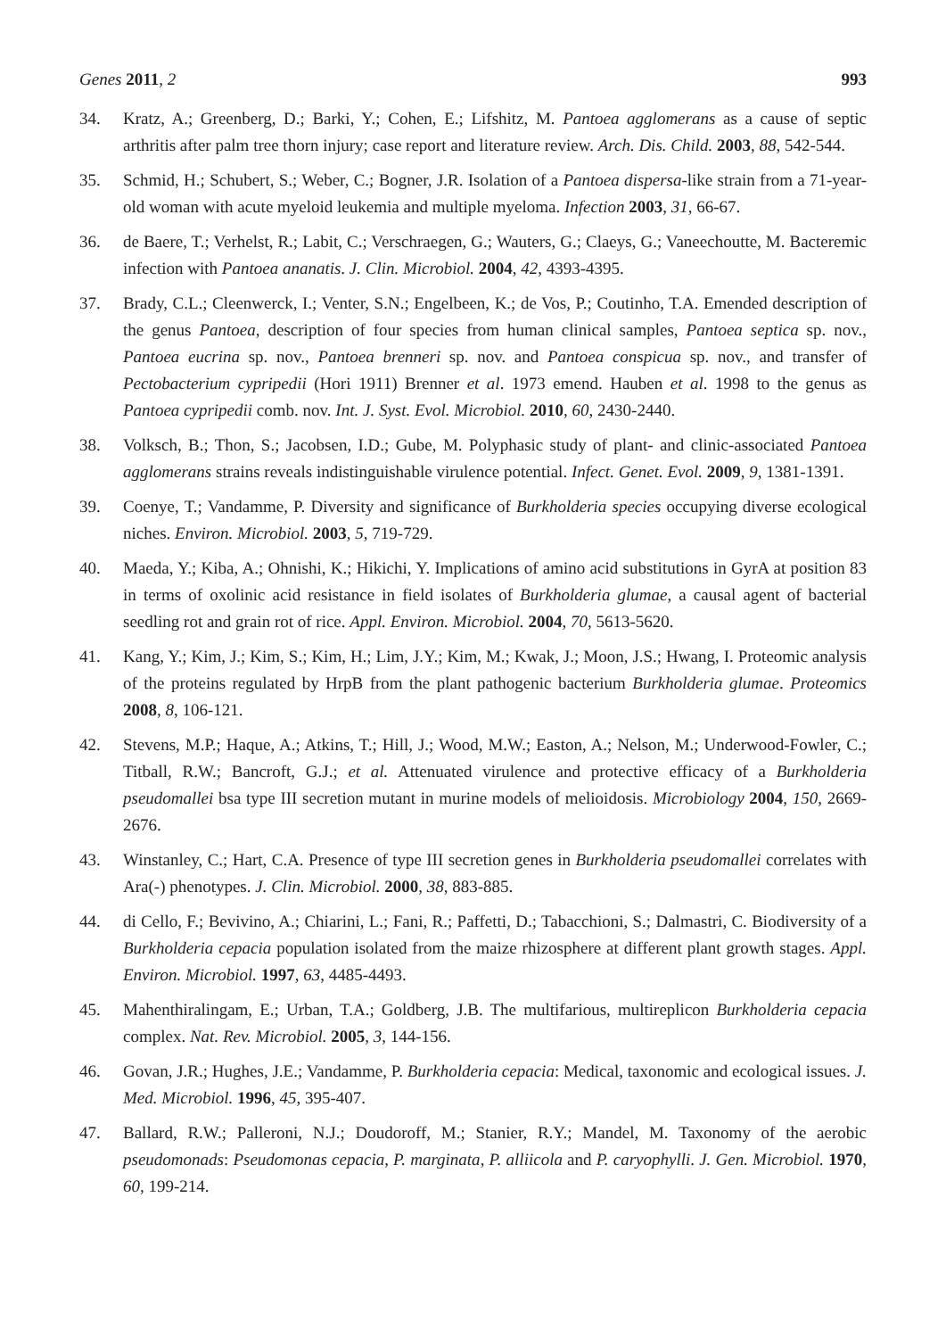Genes 2011, 2 993
34. Kratz, A.; Greenberg, D.; Barki, Y.; Cohen, E.; Lifshitz, M. Pantoea agglomerans as a cause of septic arthritis after palm tree thorn injury; case report and literature review. Arch. Dis. Child. 2003, 88, 542-544.
35. Schmid, H.; Schubert, S.; Weber, C.; Bogner, J.R. Isolation of a Pantoea dispersa-like strain from a 71-year-old woman with acute myeloid leukemia and multiple myeloma. Infection 2003, 31, 66-67.
36. de Baere, T.; Verhelst, R.; Labit, C.; Verschraegen, G.; Wauters, G.; Claeys, G.; Vaneechoutte, M. Bacteremic infection with Pantoea ananatis. J. Clin. Microbiol. 2004, 42, 4393-4395.
37. Brady, C.L.; Cleenwerck, I.; Venter, S.N.; Engelbeen, K.; de Vos, P.; Coutinho, T.A. Emended description of the genus Pantoea, description of four species from human clinical samples, Pantoea septica sp. nov., Pantoea eucrina sp. nov., Pantoea brenneri sp. nov. and Pantoea conspicua sp. nov., and transfer of Pectobacterium cypripedii (Hori 1911) Brenner et al. 1973 emend. Hauben et al. 1998 to the genus as Pantoea cypripedii comb. nov. Int. J. Syst. Evol. Microbiol. 2010, 60, 2430-2440.
38. Volksch, B.; Thon, S.; Jacobsen, I.D.; Gube, M. Polyphasic study of plant- and clinic-associated Pantoea agglomerans strains reveals indistinguishable virulence potential. Infect. Genet. Evol. 2009, 9, 1381-1391.
39. Coenye, T.; Vandamme, P. Diversity and significance of Burkholderia species occupying diverse ecological niches. Environ. Microbiol. 2003, 5, 719-729.
40. Maeda, Y.; Kiba, A.; Ohnishi, K.; Hikichi, Y. Implications of amino acid substitutions in GyrA at position 83 in terms of oxolinic acid resistance in field isolates of Burkholderia glumae, a causal agent of bacterial seedling rot and grain rot of rice. Appl. Environ. Microbiol. 2004, 70, 5613-5620.
41. Kang, Y.; Kim, J.; Kim, S.; Kim, H.; Lim, J.Y.; Kim, M.; Kwak, J.; Moon, J.S.; Hwang, I. Proteomic analysis of the proteins regulated by HrpB from the plant pathogenic bacterium Burkholderia glumae. Proteomics 2008, 8, 106-121.
42. Stevens, M.P.; Haque, A.; Atkins, T.; Hill, J.; Wood, M.W.; Easton, A.; Nelson, M.; Underwood-Fowler, C.; Titball, R.W.; Bancroft, G.J.; et al. Attenuated virulence and protective efficacy of a Burkholderia pseudomallei bsa type III secretion mutant in murine models of melioidosis. Microbiology 2004, 150, 2669-2676.
43. Winstanley, C.; Hart, C.A. Presence of type III secretion genes in Burkholderia pseudomallei correlates with Ara(-) phenotypes. J. Clin. Microbiol. 2000, 38, 883-885.
44. di Cello, F.; Bevivino, A.; Chiarini, L.; Fani, R.; Paffetti, D.; Tabacchioni, S.; Dalmastri, C. Biodiversity of a Burkholderia cepacia population isolated from the maize rhizosphere at different plant growth stages. Appl. Environ. Microbiol. 1997, 63, 4485-4493.
45. Mahenthiralingam, E.; Urban, T.A.; Goldberg, J.B. The multifarious, multireplicon Burkholderia cepacia complex. Nat. Rev. Microbiol. 2005, 3, 144-156.
46. Govan, J.R.; Hughes, J.E.; Vandamme, P. Burkholderia cepacia: Medical, taxonomic and ecological issues. J. Med. Microbiol. 1996, 45, 395-407.
47. Ballard, R.W.; Palleroni, N.J.; Doudoroff, M.; Stanier, R.Y.; Mandel, M. Taxonomy of the aerobic pseudomonads: Pseudomonas cepacia, P. marginata, P. alliicola and P. caryophylli. J. Gen. Microbiol. 1970, 60, 199-214.